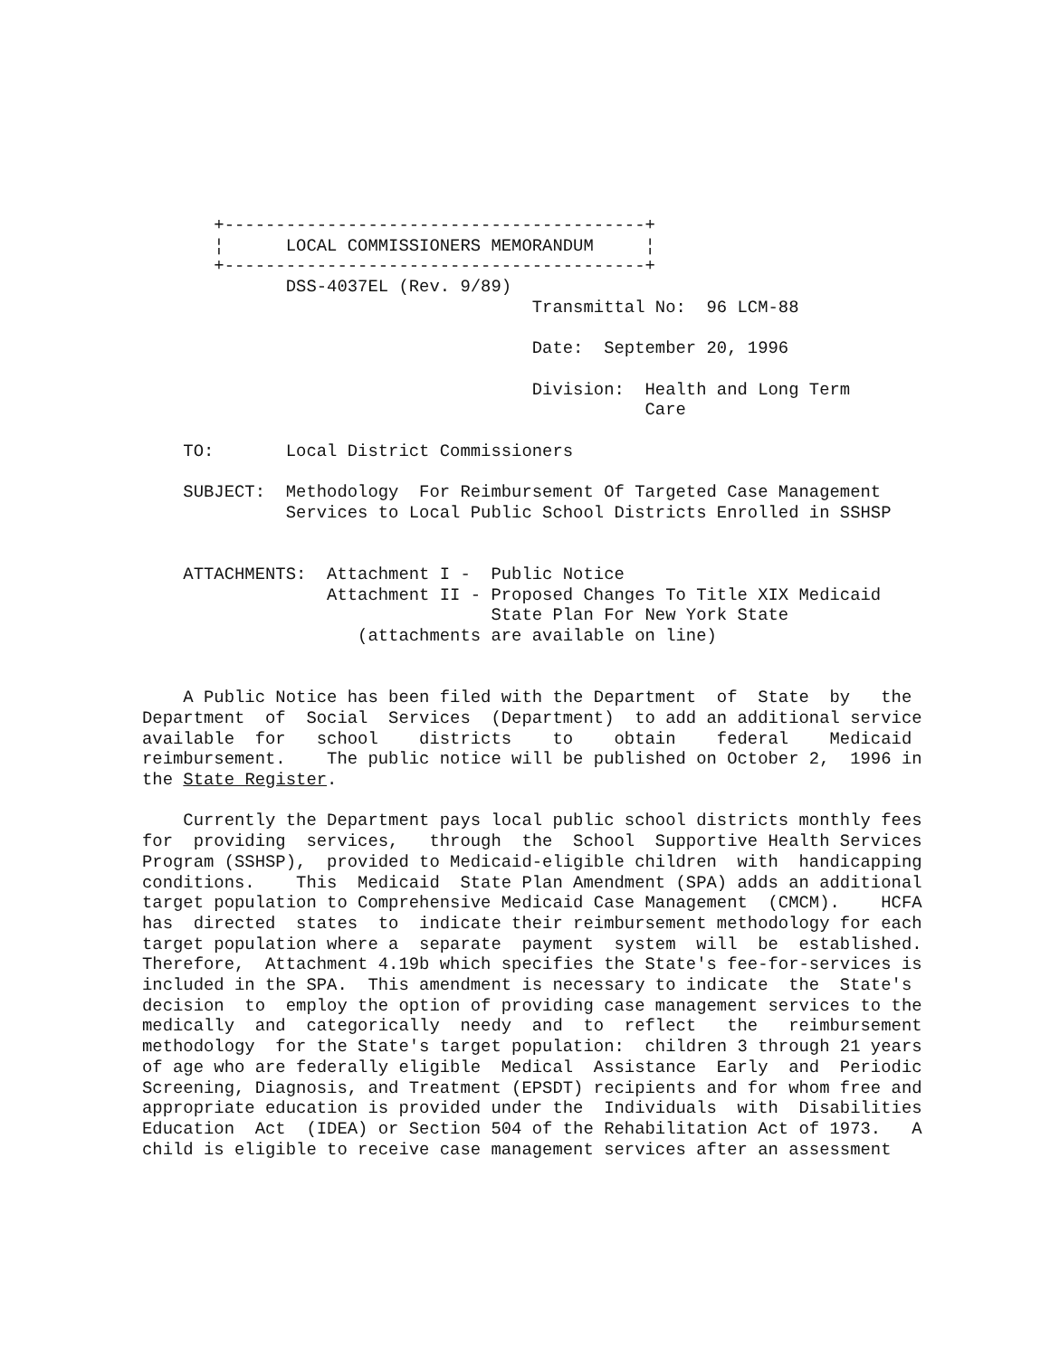+-----------------------------------------+
       ¦      LOCAL COMMISSIONERS MEMORANDUM     ¦
       +-----------------------------------------+
              DSS-4037EL (Rev. 9/89)
                                      Transmittal No:  96 LCM-88

                                      Date:  September 20, 1996

                                      Division:  Health and Long Term
                                                 Care

    TO:       Local District Commissioners

    SUBJECT:  Methodology  For Reimbursement Of Targeted Case Management
              Services to Local Public School Districts Enrolled in SSHSP


    ATTACHMENTS:  Attachment I -  Public Notice
                  Attachment II - Proposed Changes To Title XIX Medicaid
                                  State Plan For New York State
                     (attachments are available on line)


    A Public Notice has been filed with the Department  of  State  by   the
Department  of  Social  Services  (Department)  to add an additional service
available  for   school    districts    to    obtain    federal    Medicaid
reimbursement.    The public notice will be published on October 2,  1996 in
the State Register.

    Currently the Department pays local public school districts monthly fees
for  providing  services,   through  the  School  Supportive Health Services
Program (SSHSP),  provided to Medicaid-eligible children  with  handicapping
conditions.    This  Medicaid  State Plan Amendment (SPA) adds an additional
target population to Comprehensive Medicaid Case Management  (CMCM).    HCFA
has  directed  states  to  indicate their reimbursement methodology for each
target population where a  separate  payment  system  will  be  established.
Therefore,  Attachment 4.19b which specifies the State's fee-for-services is
included in the SPA.  This amendment is necessary to indicate  the  State's
decision  to  employ the option of providing case management services to the
medically  and  categorically  needy  and  to  reflect   the   reimbursement
methodology  for the State's target population:  children 3 through 21 years
of age who are federally eligible  Medical  Assistance  Early  and  Periodic
Screening, Diagnosis, and Treatment (EPSDT) recipients and for whom free and
appropriate education is provided under the  Individuals  with  Disabilities
Education  Act  (IDEA) or Section 504 of the Rehabilitation Act of 1973.   A
child is eligible to receive case management services after an assessment